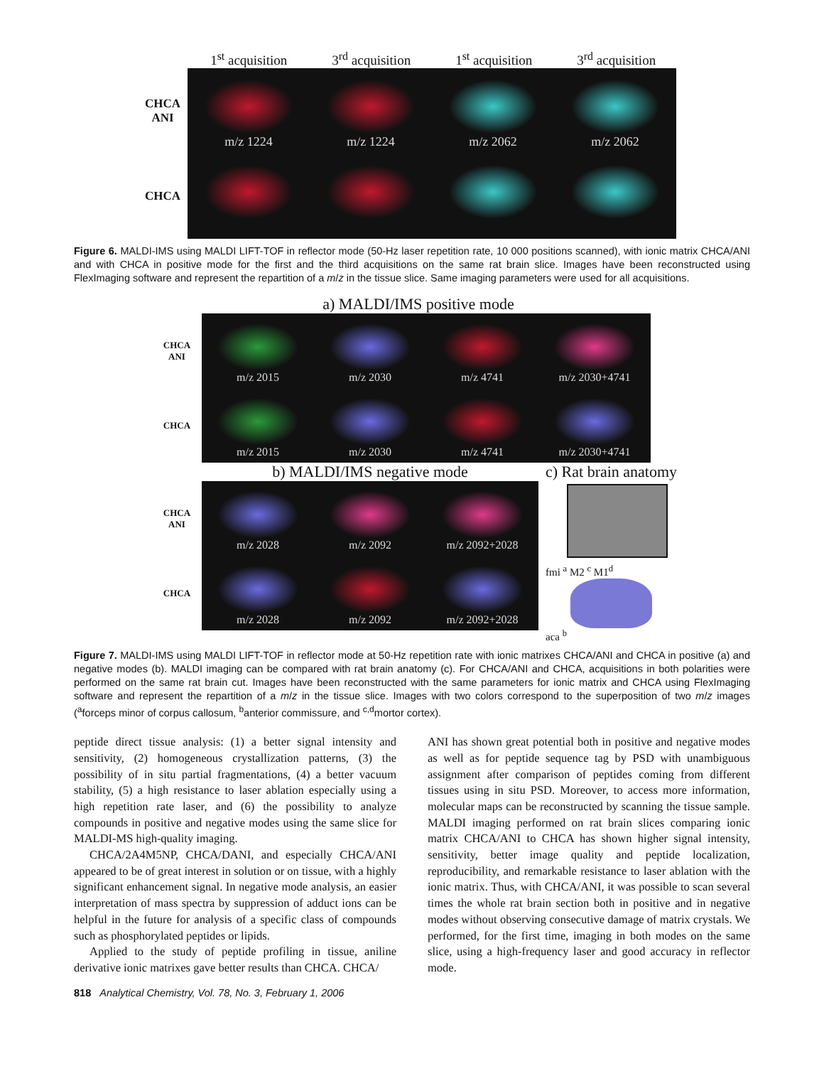1<sup>st</sup> acquisition 3<sup>rd</sup> acquisition 1<sup>st</sup> acquisition 3<sup>rd</sup> acquisition
CHCA
ANI
m/z 1224 m/z 1224 m/z 2062 m/z 2062
CHCA
Figure 6. MALDI-IMS using MALDI LIFT-TOF in reflector mode (50-Hz laser repetition rate, 10 000 positions scanned), with ionic matrix CHCA/ANI and with CHCA in positive mode for the first and the third acquisitions on the same rat brain slice. Images have been reconstructed using FlexImaging software and represent the repartition of a m/z in the tissue slice. Same imaging parameters were used for all acquisitions.
a) MALDI/IMS positive mode
CHCA
ANI
m/z 2015 m/z 2030 m/z 4741 m/z 2030+4741
CHCA
m/z 2015 m/z 2030 m/z 4741 m/z 2030+4741
b) MALDI/IMS negative mode
CHCA
ANI
m/z 2028 m/z 2092 m/z 2092+2028
CHCA
m/z 2028 m/z 2092 m/z 2092+2028
c) Rat brain anatomy
fmi <sup>a</sup> M2 <sup>c</sup> M1<sup>d</sup>
aca <sup>b</sup>
Figure 7. MALDI-IMS using MALDI LIFT-TOF in reflector mode at 50-Hz repetition rate with ionic matrixes CHCA/ANI and CHCA in positive (a) and negative modes (b). MALDI imaging can be compared with rat brain anatomy (c). For CHCA/ANI and CHCA, acquisitions in both polarities were performed on the same rat brain cut. Images have been reconstructed with the same parameters for ionic matrix and CHCA using FlexImaging software and represent the repartition of a m/z in the tissue slice. Images with two colors correspond to the superposition of two m/z images (<sup>a</sup>forceps minor of corpus callosum, <sup>b</sup>anterior commissure, and <sup>c,d</sup>mortor cortex).
peptide direct tissue analysis: (1) a better signal intensity and sensitivity, (2) homogeneous crystallization patterns, (3) the possibility of in situ partial fragmentations, (4) a better vacuum stability, (5) a high resistance to laser ablation especially using a high repetition rate laser, and (6) the possibility to analyze compounds in positive and negative modes using the same slice for MALDI-MS high-quality imaging.
CHCA/2A4M5NP, CHCA/DANI, and especially CHCA/ANI appeared to be of great interest in solution or on tissue, with a highly significant enhancement signal. In negative mode analysis, an easier interpretation of mass spectra by suppression of adduct ions can be helpful in the future for analysis of a specific class of compounds such as phosphorylated peptides or lipids.
Applied to the study of peptide profiling in tissue, aniline derivative ionic matrixes gave better results than CHCA. CHCA/
818 Analytical Chemistry, Vol. 78, No. 3, February 1, 2006
ANI has shown great potential both in positive and negative modes as well as for peptide sequence tag by PSD with unambiguous assignment after comparison of peptides coming from different tissues using in situ PSD. Moreover, to access more information, molecular maps can be reconstructed by scanning the tissue sample. MALDI imaging performed on rat brain slices comparing ionic matrix CHCA/ANI to CHCA has shown higher signal intensity, sensitivity, better image quality and peptide localization, reproducibility, and remarkable resistance to laser ablation with the ionic matrix. Thus, with CHCA/ANI, it was possible to scan several times the whole rat brain section both in positive and in negative modes without observing consecutive damage of matrix crystals. We performed, for the first time, imaging in both modes on the same slice, using a high-frequency laser and good accuracy in reflector mode.